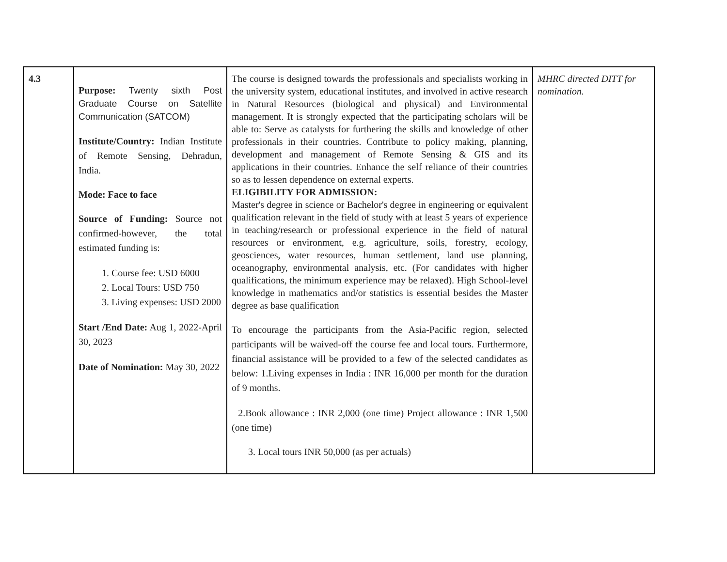| 4.3 | Purpose: Twenty sixth Post Graduate Course on Satellite Communication (SATCOM) Institute/Country: Indian Institute of Remote Sensing, Dehradun, India. Mode: Face to face Source of Funding: Source not confirmed-however, the total estimated funding is: 1. Course fee: USD 6000 2. Local Tours: USD 750 3. Living expenses: USD 2000 Start /End Date: Aug 1, 2022-April 30, 2023 Date of Nomination: May 30, 2022 | The course is designed towards the professionals and specialists working in the university system, educational institutes, and involved in active research in Natural Resources (biological and physical) and Environmental management. It is strongly expected that the participating scholars will be able to: Serve as catalysts for furthering the skills and knowledge of other professionals in their countries. Contribute to policy making, planning, development and management of Remote Sensing & GIS and its applications in their countries. Enhance the self reliance of their countries so as to lessen dependence on external experts. ELIGIBILITY FOR ADMISSION: Master's degree in science or Bachelor's degree in engineering or equivalent qualification relevant in the field of study with at least 5 years of experience in teaching/research or professional experience in the field of natural resources or environment, e.g. agriculture, soils, forestry, ecology, geosciences, water resources, human settlement, land use planning, oceanography, environmental analysis, etc. (For candidates with higher qualifications, the minimum experience may be relaxed). High School-level knowledge in mathematics and/or statistics is essential besides the Master degree as base qualification To encourage the participants from the Asia-Pacific region, selected participants will be waived-off the course fee and local tours. Furthermore, financial assistance will be provided to a few of the selected candidates as below: 1.Living expenses in India : INR 16,000 per month for the duration of 9 months. 2.Book allowance : INR 2,000 (one time) Project allowance : INR 1,500 (one time) 3. Local tours INR 50,000 (as per actuals) | MHRC directed DITT for nomination. |